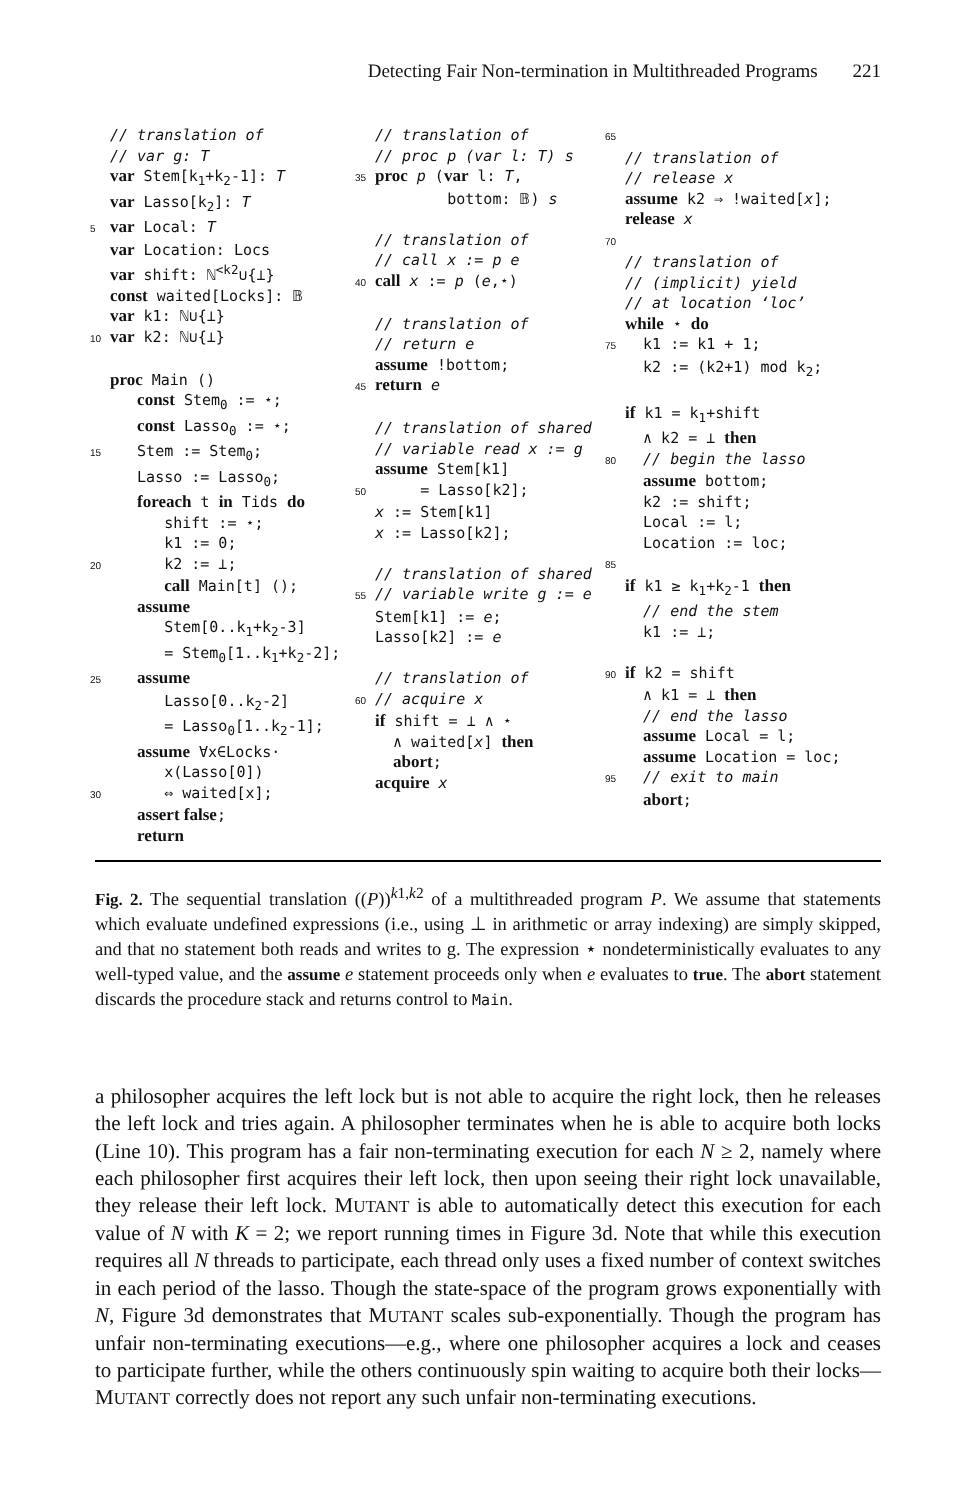Detecting Fair Non-termination in Multithreaded Programs 221
// translation of // var g: T var Stem[k<sub>1</sub>+k<sub>2</sub>-1]: T var Lasso[k<sub>2</sub>]: T 5 var Local: T var Location: Locs var shift: ℕ<sup><k2</sup>∪{⊥} const waited[Locks]: 𝔹 var k1: ℕ∪{⊥} 10 var k2: ℕ∪{⊥} proc Main () const Stem<sub>0</sub> := ⋆; const Lasso<sub>0</sub> := ⋆; 15 Stem := Stem<sub>0</sub>; Lasso := Lasso<sub>0</sub>; foreach t in Tids do shift := ⋆; k1 := 0; 20 k2 := ⊥; call Main[t] (); assume Stem[0..k<sub>1</sub>+k<sub>2</sub>-3] = Stem<sub>0</sub>[1..k<sub>1</sub>+k<sub>2</sub>-2]; 25 assume Lasso[0..k<sub>2</sub>-2] = Lasso<sub>0</sub>[1..k<sub>2</sub>-1]; assume ∀x∈Locks· x(Lasso[0]) 30 ⇔ waited[x]; assert false; return
// translation of // proc p (var l: T) s 35 proc p (var l: T, bottom: 𝔹) s // translation of // call x := p e 40 call x := p (e,⋆) // translation of // return e assume !bottom; 45 return e // translation of shared // variable read x := g assume Stem[k1] 50 = Lasso[k2]; x := Stem[k1] x := Lasso[k2]; // translation of shared 55 // variable write g := e Stem[k1] := e; Lasso[k2] := e // translation of 60 // acquire x if shift = ⊥ ∧ ⋆ ∧ waited[x] then abort; acquire x
65 // translation of // release x assume k2 ⇒ !waited[x]; release x 70 // translation of // (implicit) yield // at location ‘loc’ while ⋆ do 75 k1 := k1 + 1; k2 := (k2+1) mod k<sub>2</sub>; if k1 = k<sub>1</sub>+shift ∧ k2 = ⊥ then 80 // begin the lasso assume bottom; k2 := shift; Local := l; Location := loc; 85 if k1 ≥ k<sub>1</sub>+k<sub>2</sub>-1 then // end the stem k1 := ⊥; 90 if k2 = shift ∧ k1 = ⊥ then // end the lasso assume Local = l; assume Location = loc; 95 // exit to main abort;
Fig. 2. The sequential translation ((P))<sup>k1,k2</sup> of a multithreaded program P. We assume that statements which evaluate undefined expressions (i.e., using ⊥ in arithmetic or array indexing) are simply skipped, and that no statement both reads and writes to g. The expression ⋆ nondeterministically evaluates to any well-typed value, and the assume e statement proceeds only when e evaluates to true. The abort statement discards the procedure stack and returns control to Main.
a philosopher acquires the left lock but is not able to acquire the right lock, then he releases the left lock and tries again. A philosopher terminates when he is able to acquire both locks (Line 10). This program has a fair non-terminating execution for each N ≥ 2, namely where each philosopher first acquires their left lock, then upon seeing their right lock unavailable, they release their left lock. MUTANT is able to automatically detect this execution for each value of N with K = 2; we report running times in Figure 3d. Note that while this execution requires all N threads to participate, each thread only uses a fixed number of context switches in each period of the lasso. Though the state-space of the program grows exponentially with N, Figure 3d demonstrates that MUTANT scales sub-exponentially. Though the program has unfair non-terminating executions—e.g., where one philosopher acquires a lock and ceases to participate further, while the others continuously spin waiting to acquire both their locks—MUTANT correctly does not report any such unfair non-terminating executions.